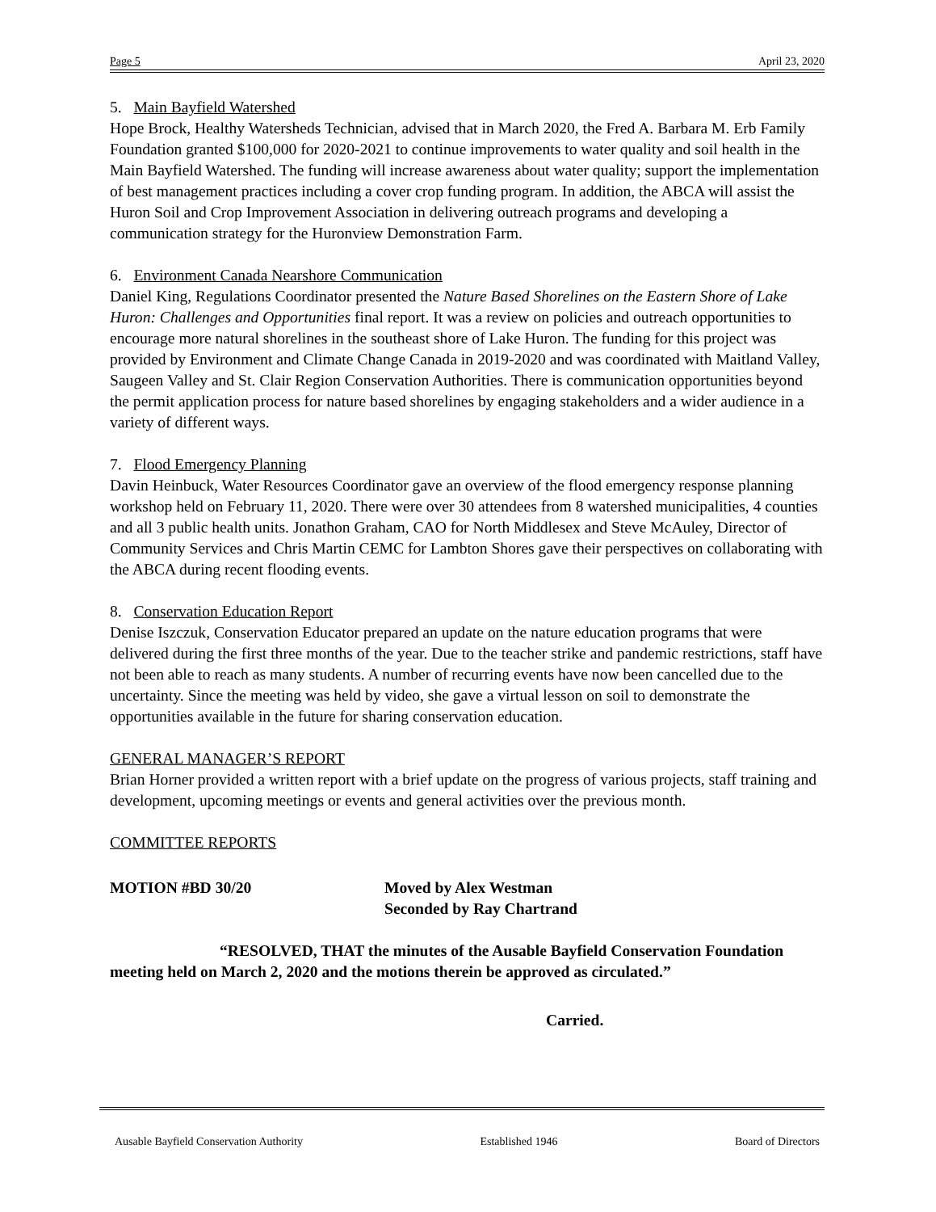Page 5 April 23, 2020
5. Main Bayfield Watershed
Hope Brock, Healthy Watersheds Technician, advised that in March 2020, the Fred A. Barbara M. Erb Family Foundation granted $100,000 for 2020-2021 to continue improvements to water quality and soil health in the Main Bayfield Watershed. The funding will increase awareness about water quality; support the implementation of best management practices including a cover crop funding program. In addition, the ABCA will assist the Huron Soil and Crop Improvement Association in delivering outreach programs and developing a communication strategy for the Huronview Demonstration Farm.
6. Environment Canada Nearshore Communication
Daniel King, Regulations Coordinator presented the Nature Based Shorelines on the Eastern Shore of Lake Huron: Challenges and Opportunities final report. It was a review on policies and outreach opportunities to encourage more natural shorelines in the southeast shore of Lake Huron. The funding for this project was provided by Environment and Climate Change Canada in 2019-2020 and was coordinated with Maitland Valley, Saugeen Valley and St. Clair Region Conservation Authorities. There is communication opportunities beyond the permit application process for nature based shorelines by engaging stakeholders and a wider audience in a variety of different ways.
7. Flood Emergency Planning
Davin Heinbuck, Water Resources Coordinator gave an overview of the flood emergency response planning workshop held on February 11, 2020. There were over 30 attendees from 8 watershed municipalities, 4 counties and all 3 public health units. Jonathon Graham, CAO for North Middlesex and Steve McAuley, Director of Community Services and Chris Martin CEMC for Lambton Shores gave their perspectives on collaborating with the ABCA during recent flooding events.
8. Conservation Education Report
Denise Iszczuk, Conservation Educator prepared an update on the nature education programs that were delivered during the first three months of the year. Due to the teacher strike and pandemic restrictions, staff have not been able to reach as many students. A number of recurring events have now been cancelled due to the uncertainty. Since the meeting was held by video, she gave a virtual lesson on soil to demonstrate the opportunities available in the future for sharing conservation education.
GENERAL MANAGER’S REPORT
Brian Horner provided a written report with a brief update on the progress of various projects, staff training and development, upcoming meetings or events and general activities over the previous month.
COMMITTEE REPORTS
MOTION #BD 30/20 Moved by Alex Westman
Seconded by Ray Chartrand
“RESOLVED, THAT the minutes of the Ausable Bayfield Conservation Foundation meeting held on March 2, 2020 and the motions therein be approved as circulated.”
Carried.
Ausable Bayfield Conservation Authority Established 1946 Board of Directors